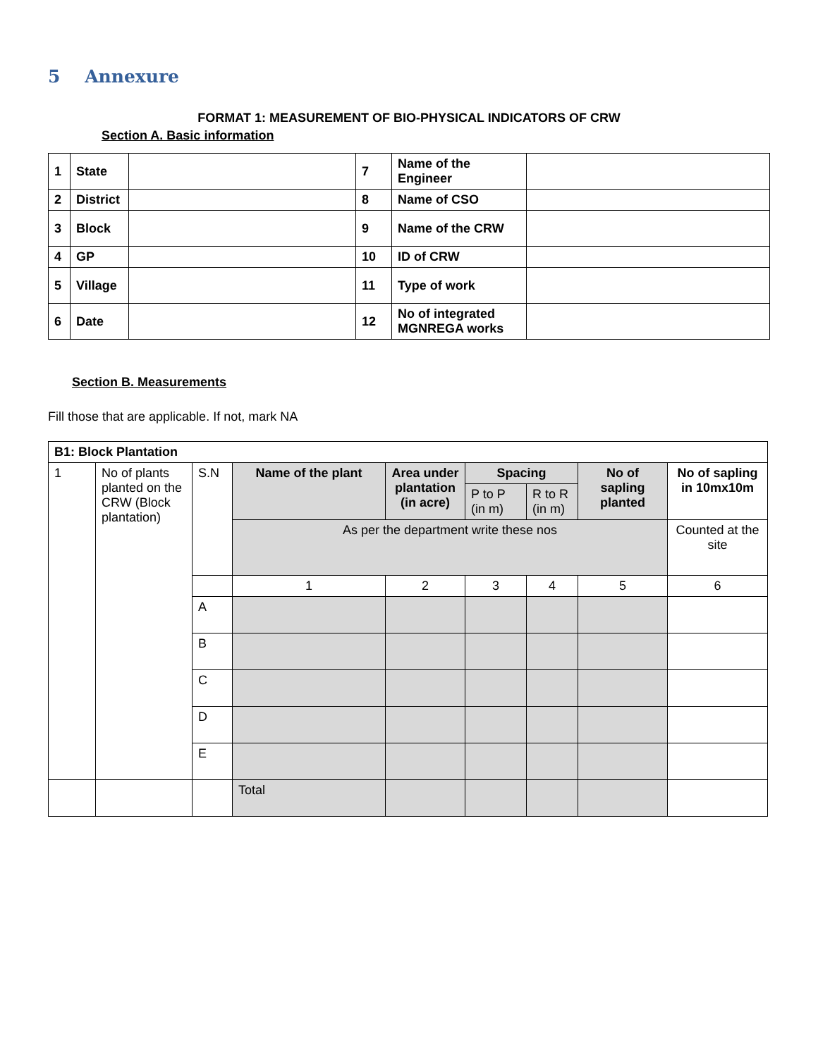5 Annexure
FORMAT 1: MEASUREMENT OF BIO-PHYSICAL INDICATORS OF CRW
Section A. Basic information
| 1 | State | | 7 | Name of the Engineer | |
| 2 | District | | 8 | Name of CSO | |
| 3 | Block | | 9 | Name of the CRW | |
| 4 | GP | | 10 | ID of CRW | |
| 5 | Village | | 11 | Type of work | |
| 6 | Date | | 12 | No of integrated MGNREGA works | |
Section B. Measurements
Fill those that are applicable. If not, mark NA
| B1: Block Plantation | | | | | | | | |
| --- | --- | --- | --- | --- | --- | --- | --- | --- |
| 1 | No of plants planted on the CRW (Block plantation) | S.N | Name of the plant | Area under plantation (in acre) | Spacing | | No of sapling planted | No of sapling in 10mx10m |
| | | | | | P to P (in m) | R to R (in m) | | |
| | | | As per the department write these nos | | | | | Counted at the site |
| | | | 1 | 2 | 3 | 4 | 5 | 6 |
| | | A | | | | | | |
| | | B | | | | | | |
| | | C | | | | | | |
| | | D | | | | | | |
| | | E | | | | | | |
| | | | Total | | | | | |